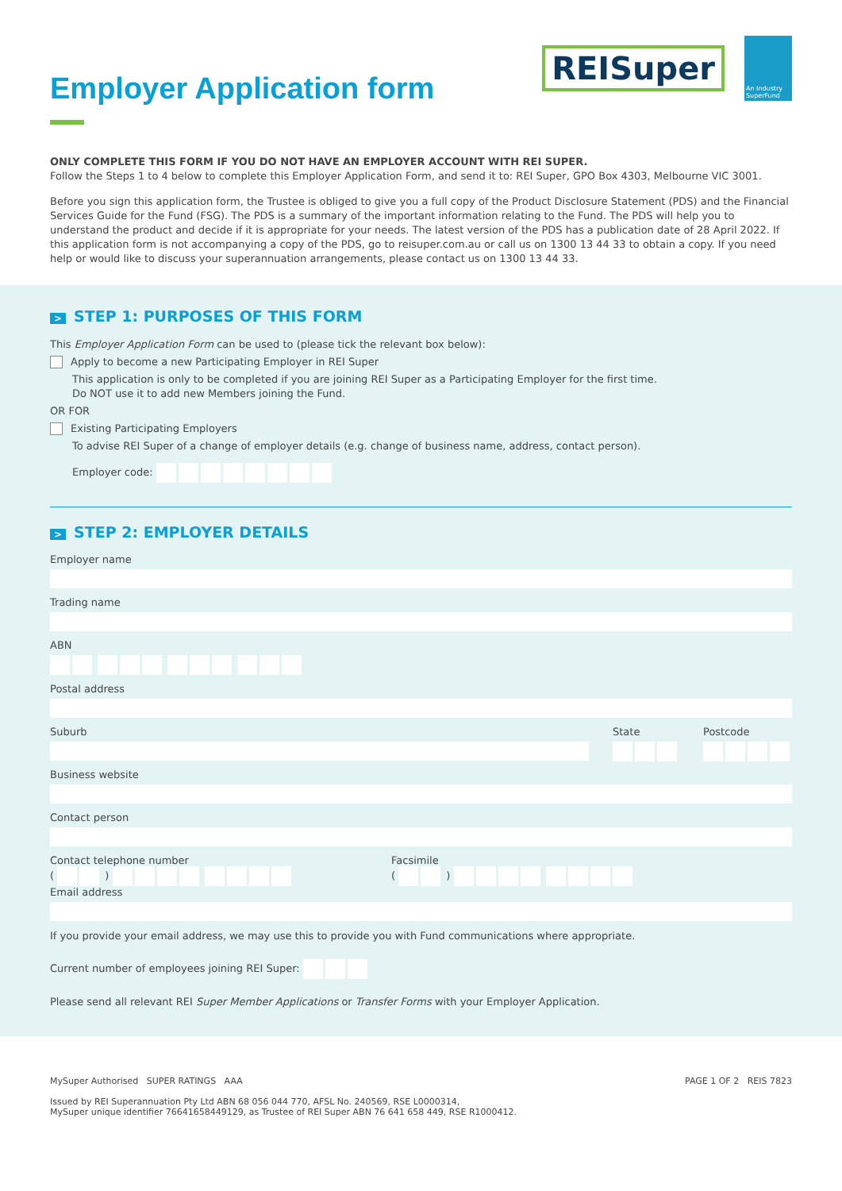REISuper
An Industry SuperFund
Employer Application form
ONLY COMPLETE THIS FORM IF YOU DO NOT HAVE AN EMPLOYER ACCOUNT WITH REI SUPER.
Follow the Steps 1 to 4 below to complete this Employer Application Form, and send it to: REI Super, GPO Box 4303, Melbourne VIC 3001.
Before you sign this application form, the Trustee is obliged to give you a full copy of the Product Disclosure Statement (PDS) and the Financial Services Guide for the Fund (FSG). The PDS is a summary of the important information relating to the Fund. The PDS will help you to understand the product and decide if it is appropriate for your needs. The latest version of the PDS has a publication date of 28 April 2022. If this application form is not accompanying a copy of the PDS, go to reisuper.com.au or call us on 1300 13 44 33 to obtain a copy. If you need help or would like to discuss your superannuation arrangements, please contact us on 1300 13 44 33.
> STEP 1: PURPOSES OF THIS FORM
This Employer Application Form can be used to (please tick the relevant box below):
Apply to become a new Participating Employer in REI Super
This application is only to be completed if you are joining REI Super as a Participating Employer for the first time.
Do NOT use it to add new Members joining the Fund.
OR FOR
Existing Participating Employers
To advise REI Super of a change of employer details (e.g. change of business name, address, contact person).
Employer code:
> STEP 2: EMPLOYER DETAILS
Employer name
Trading name
ABN
Postal address
Suburb State Postcode
Business website
Contact person
Contact telephone number
( )
Facsimile
( )
Email address
If you provide your email address, we may use this to provide you with Fund communications where appropriate.
Current number of employees joining REI Super:
Please send all relevant REI Super Member Applications or Transfer Forms with your Employer Application.
MySuper Authorised SUPER RATINGS AAA
Issued by REI Superannuation Pty Ltd ABN 68 056 044 770, AFSL No. 240569, RSE L0000314,
MySuper unique identifier 76641658449129, as Trustee of REI Super ABN 76 641 658 449, RSE R1000412.
PAGE 1 OF 2 REIS 7823